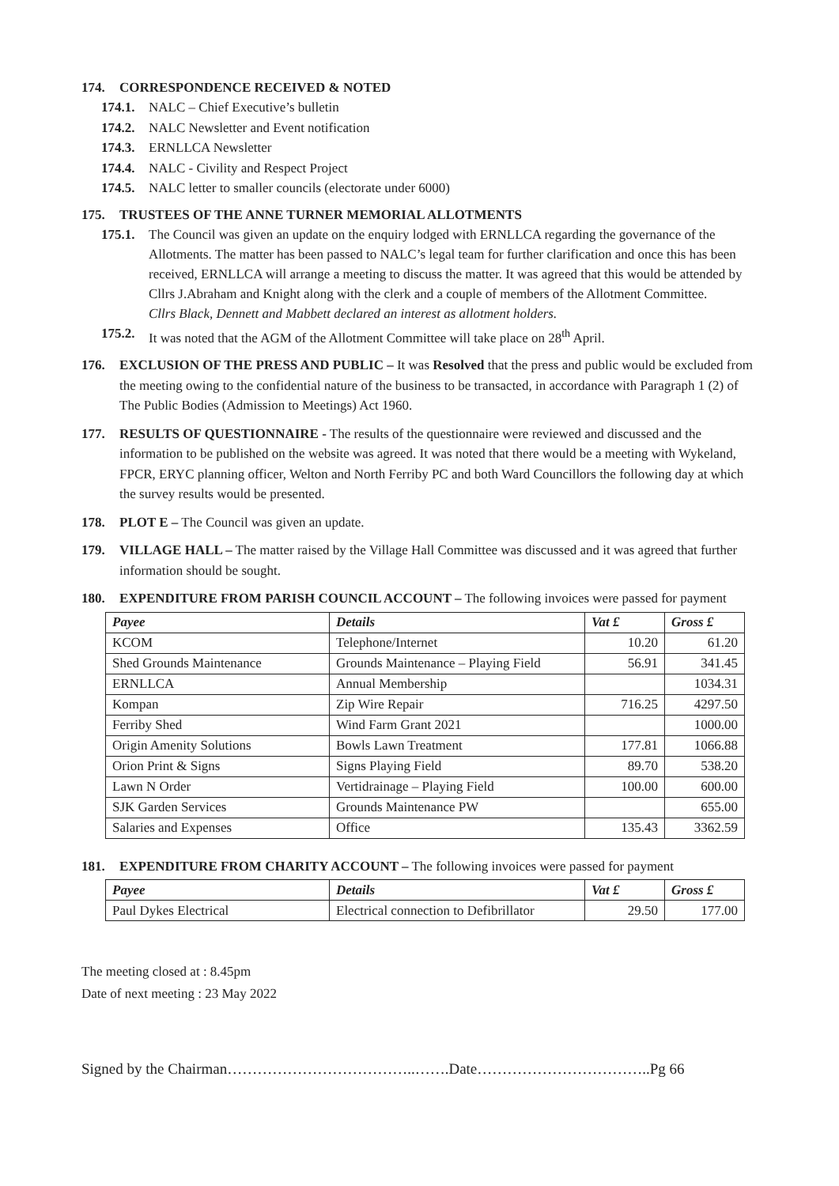174. CORRESPONDENCE RECEIVED & NOTED
174.1. NALC – Chief Executive’s bulletin
174.2. NALC Newsletter and Event notification
174.3. ERNLLCA Newsletter
174.4. NALC - Civility and Respect Project
174.5. NALC letter to smaller councils (electorate under 6000)
175. TRUSTEES OF THE ANNE TURNER MEMORIAL ALLOTMENTS
175.1.
The Council was given an update on the enquiry lodged with ERNLLCA regarding the governance of the Allotments. The matter has been passed to NALC’s legal team for further clarification and once this has been received, ERNLLCA will arrange a meeting to discuss the matter. It was agreed that this would be attended by Cllrs J.Abraham and Knight along with the clerk and a couple of members of the Allotment Committee.
Cllrs Black, Dennett and Mabbett declared an interest as allotment holders.
175.2.
It was noted that the AGM of the Allotment Committee will take place on 28<sup>th</sup> April.
176. EXCLUSION OF THE PRESS AND PUBLIC – It was Resolved that the press and public would be excluded from the meeting owing to the confidential nature of the business to be transacted, in accordance with Paragraph 1 (2) of The Public Bodies (Admission to Meetings) Act 1960.
177. RESULTS OF QUESTIONNAIRE - The results of the questionnaire were reviewed and discussed and the information to be published on the website was agreed. It was noted that there would be a meeting with Wykeland, FPCR, ERYC planning officer, Welton and North Ferriby PC and both Ward Councillors the following day at which the survey results would be presented.
178. PLOT E – The Council was given an update.
179. VILLAGE HALL – The matter raised by the Village Hall Committee was discussed and it was agreed that further information should be sought.
180. EXPENDITURE FROM PARISH COUNCIL ACCOUNT – The following invoices were passed for payment
| Payee | Details | Vat £ | Gross £ |
| --- | --- | --- | --- |
| KCOM | Telephone/Internet | 10.20 | 61.20 |
| Shed Grounds Maintenance | Grounds Maintenance – Playing Field | 56.91 | 341.45 |
| ERNLLCA | Annual Membership | | 1034.31 |
| Kompan | Zip Wire Repair | 716.25 | 4297.50 |
| Ferriby Shed | Wind Farm Grant 2021 | | 1000.00 |
| Origin Amenity Solutions | Bowls Lawn Treatment | 177.81 | 1066.88 |
| Orion Print & Signs | Signs Playing Field | 89.70 | 538.20 |
| Lawn N Order | Vertidrainage – Playing Field | 100.00 | 600.00 |
| SJK Garden Services | Grounds Maintenance PW | | 655.00 |
| Salaries and Expenses | Office | 135.43 | 3362.59 |
181. EXPENDITURE FROM CHARITY ACCOUNT – The following invoices were passed for payment
| Payee | Details | Vat £ | Gross £ |
| --- | --- | --- | --- |
| Paul Dykes Electrical | Electrical connection to Defibrillator | 29.50 | 177.00 |
The meeting closed at : 8.45pm
Date of next meeting : 23 May 2022
Signed by the Chairman………………………………..…….Date……………………………..Pg 66